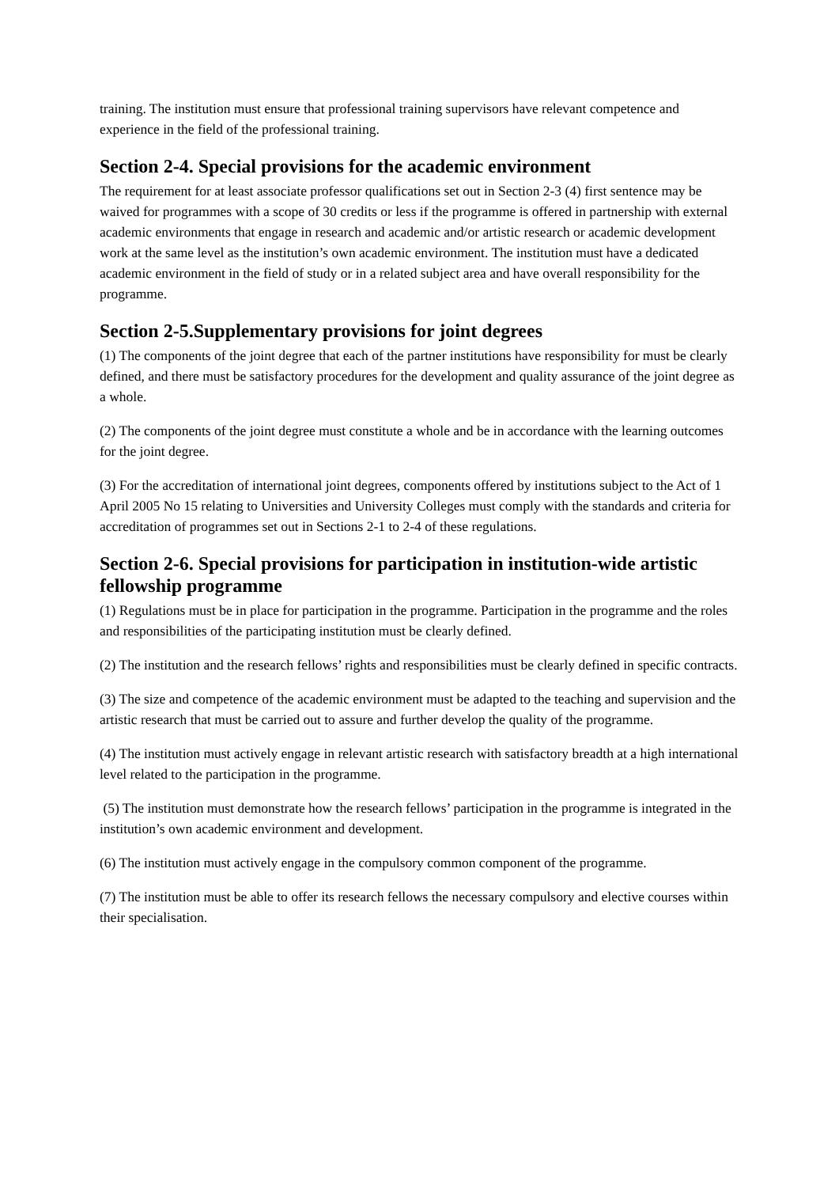training. The institution must ensure that professional training supervisors have relevant competence and experience in the field of the professional training.
Section 2-4. Special provisions for the academic environment
The requirement for at least associate professor qualifications set out in Section 2-3 (4) first sentence may be waived for programmes with a scope of 30 credits or less if the programme is offered in partnership with external academic environments that engage in research and academic and/or artistic research or academic development work at the same level as the institution’s own academic environment. The institution must have a dedicated academic environment in the field of study or in a related subject area and have overall responsibility for the programme.
Section 2-5.Supplementary provisions for joint degrees
(1) The components of the joint degree that each of the partner institutions have responsibility for must be clearly defined, and there must be satisfactory procedures for the development and quality assurance of the joint degree as a whole.
(2) The components of the joint degree must constitute a whole and be in accordance with the learning outcomes for the joint degree.
(3) For the accreditation of international joint degrees, components offered by institutions subject to the Act of 1 April 2005 No 15 relating to Universities and University Colleges must comply with the standards and criteria for accreditation of programmes set out in Sections 2-1 to 2-4 of these regulations.
Section 2-6. Special provisions for participation in institution-wide artistic fellowship programme
(1) Regulations must be in place for participation in the programme. Participation in the programme and the roles and responsibilities of the participating institution must be clearly defined.
(2) The institution and the research fellows’ rights and responsibilities must be clearly defined in specific contracts.
(3) The size and competence of the academic environment must be adapted to the teaching and supervision and the artistic research that must be carried out to assure and further develop the quality of the programme.
(4) The institution must actively engage in relevant artistic research with satisfactory breadth at a high international level related to the participation in the programme.
(5) The institution must demonstrate how the research fellows’ participation in the programme is integrated in the institution’s own academic environment and development.
(6) The institution must actively engage in the compulsory common component of the programme.
(7) The institution must be able to offer its research fellows the necessary compulsory and elective courses within their specialisation.